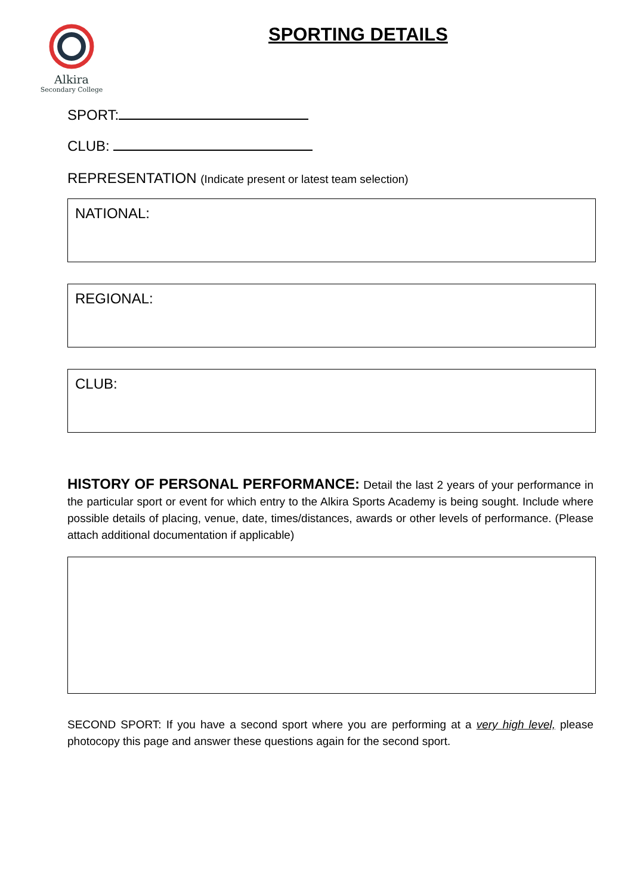Alkira
Secondary College
SPORTING DETAILS
SPORT:
CLUB:
REPRESENTATION (Indicate present or latest team selection)
NATIONAL:
REGIONAL:
CLUB:
HISTORY OF PERSONAL PERFORMANCE: Detail the last 2 years of your performance in the particular sport or event for which entry to the Alkira Sports Academy is being sought. Include where possible details of placing, venue, date, times/distances, awards or other levels of performance. (Please attach additional documentation if applicable)
SECOND SPORT: If you have a second sport where you are performing at a very high level, please photocopy this page and answer these questions again for the second sport.